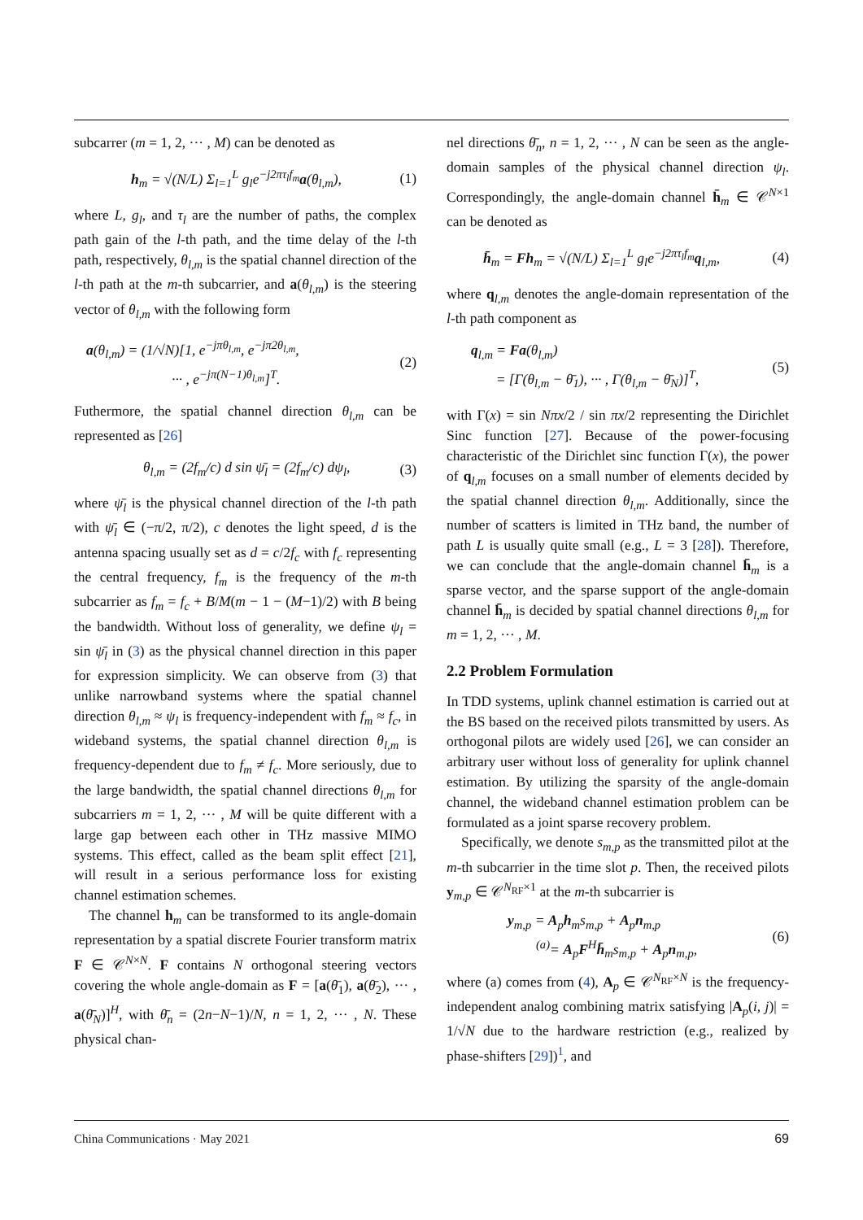subcarrer (m = 1, 2, ··· , M) can be denoted as
h<sub>m</sub> = √(N/L) Σ<sub>l=1</sub><sup>L</sup> g<sub>l</sub>e<sup>−j2πτ<sub>l</sub>f<sub>m</sub></sup>a(θ<sub>l,m</sub>), (1)
where L, g<sub>l</sub>, and τ<sub>l</sub> are the number of paths, the complex path gain of the l-th path, and the time delay of the l-th path, respectively, θ<sub>l,m</sub> is the spatial channel direction of the l-th path at the m-th subcarrier, and a(θ<sub>l,m</sub>) is the steering vector of θ<sub>l,m</sub> with the following form
a(θ<sub>l,m</sub>) = (1/√N)[1, e<sup>−jπθ<sub>l,m</sub></sup>, e<sup>−jπ2θ<sub>l,m</sub></sup>,
··· , e<sup>−jπ(N−1)θ<sub>l,m</sub></sup>]<sup>T</sup>. (2)
Futhermore, the spatial channel direction θ<sub>l,m</sub> can be represented as [26]
θ<sub>l,m</sub> = (2f<sub>m</sub>/c) d sin ψ̄<sub>l</sub> = (2f<sub>m</sub>/c) dψ<sub>l</sub>, (3)
where ψ̄<sub>l</sub> is the physical channel direction of the l-th path with ψ̄<sub>l</sub> ∈ (−π/2, π/2), c denotes the light speed, d is the antenna spacing usually set as d = c/2f<sub>c</sub> with f<sub>c</sub> representing the central frequency, f<sub>m</sub> is the frequency of the m-th subcarrier as f<sub>m</sub> = f<sub>c</sub> + B/M(m − 1 − (M−1)/2) with B being the bandwidth. Without loss of generality, we define ψ<sub>l</sub> = sin ψ̄<sub>l</sub> in (3) as the physical channel direction in this paper for expression simplicity. We can observe from (3) that unlike narrowband systems where the spatial channel direction θ<sub>l,m</sub> ≈ ψ<sub>l</sub> is frequency-independent with f<sub>m</sub> ≈ f<sub>c</sub>, in wideband systems, the spatial channel direction θ<sub>l,m</sub> is frequency-dependent due to f<sub>m</sub> ≠ f<sub>c</sub>. More seriously, due to the large bandwidth, the spatial channel directions θ<sub>l,m</sub> for subcarriers m = 1, 2, ··· , M will be quite different with a large gap between each other in THz massive MIMO systems. This effect, called as the beam split effect [21], will result in a serious performance loss for existing channel estimation schemes.
The channel h<sub>m</sub> can be transformed to its angle-domain representation by a spatial discrete Fourier transform matrix F ∈ 𝒞<sup>N×N</sup>. F contains N orthogonal steering vectors covering the whole angle-domain as F = [a(θ̄<sub>1</sub>), a(θ̄<sub>2</sub>), ··· , a(θ̄<sub>N</sub>)]<sup>H</sup>, with θ̄<sub>n</sub> = (2n−N−1)/N, n = 1, 2, ··· , N. These physical chan-
nel directions θ̄<sub>n</sub>, n = 1, 2, ··· , N can be seen as the angle-domain samples of the physical channel direction ψ<sub>l</sub>. Correspondingly, the angle-domain channel h̄<sub>m</sub> ∈ 𝒞<sup>N×1</sup> can be denoted as
h̄<sub>m</sub> = Fh<sub>m</sub> = √(N/L) Σ<sub>l=1</sub><sup>L</sup> g<sub>l</sub>e<sup>−j2πτ<sub>l</sub>f<sub>m</sub></sup>q<sub>l,m</sub>, (4)
where q<sub>l,m</sub> denotes the angle-domain representation of the l-th path component as
q<sub>l,m</sub> = Fa(θ<sub>l,m</sub>)
= [Γ(θ<sub>l,m</sub> − θ̄<sub>1</sub>), ··· , Γ(θ<sub>l,m</sub> − θ̄<sub>N</sub>)]<sup>T</sup>, (5)
with Γ(x) = sin Nπx/2 / sin πx/2 representing the Dirichlet Sinc function [27]. Because of the power-focusing characteristic of the Dirichlet sinc function Γ(x), the power of q<sub>l,m</sub> focuses on a small number of elements decided by the spatial channel direction θ<sub>l,m</sub>. Additionally, since the number of scatters is limited in THz band, the number of path L is usually quite small (e.g., L = 3 [28]). Therefore, we can conclude that the angle-domain channel h̄<sub>m</sub> is a sparse vector, and the sparse support of the angle-domain channel h̄<sub>m</sub> is decided by spatial channel directions θ<sub>l,m</sub> for m = 1, 2, ··· , M.
2.2 Problem Formulation
In TDD systems, uplink channel estimation is carried out at the BS based on the received pilots transmitted by users. As orthogonal pilots are widely used [26], we can consider an arbitrary user without loss of generality for uplink channel estimation. By utilizing the sparsity of the angle-domain channel, the wideband channel estimation problem can be formulated as a joint sparse recovery problem.
Specifically, we denote s<sub>m,p</sub> as the transmitted pilot at the m-th subcarrier in the time slot p. Then, the received pilots y<sub>m,p</sub> ∈ 𝒞<sup>N<sub>RF</sub>×1</sup> at the m-th subcarrier is
y<sub>m,p</sub> = A<sub>p</sub>h<sub>m</sub>s<sub>m,p</sub> + A<sub>p</sub>n<sub>m,p</sub>
<sup>(a)</sup>= A<sub>p</sub>F<sup>H</sup>h̄<sub>m</sub>s<sub>m,p</sub> + A<sub>p</sub>n<sub>m,p</sub>, (6)
where (a) comes from (4), A<sub>p</sub> ∈ 𝒞<sup>N<sub>RF</sub>×N</sup> is the frequency-independent analog combining matrix satisfying |A<sub>p</sub>(i, j)| = 1/√N due to the hardware restriction (e.g., realized by phase-shifters [29])<sup>1</sup>, and
China Communications · May 2021 69